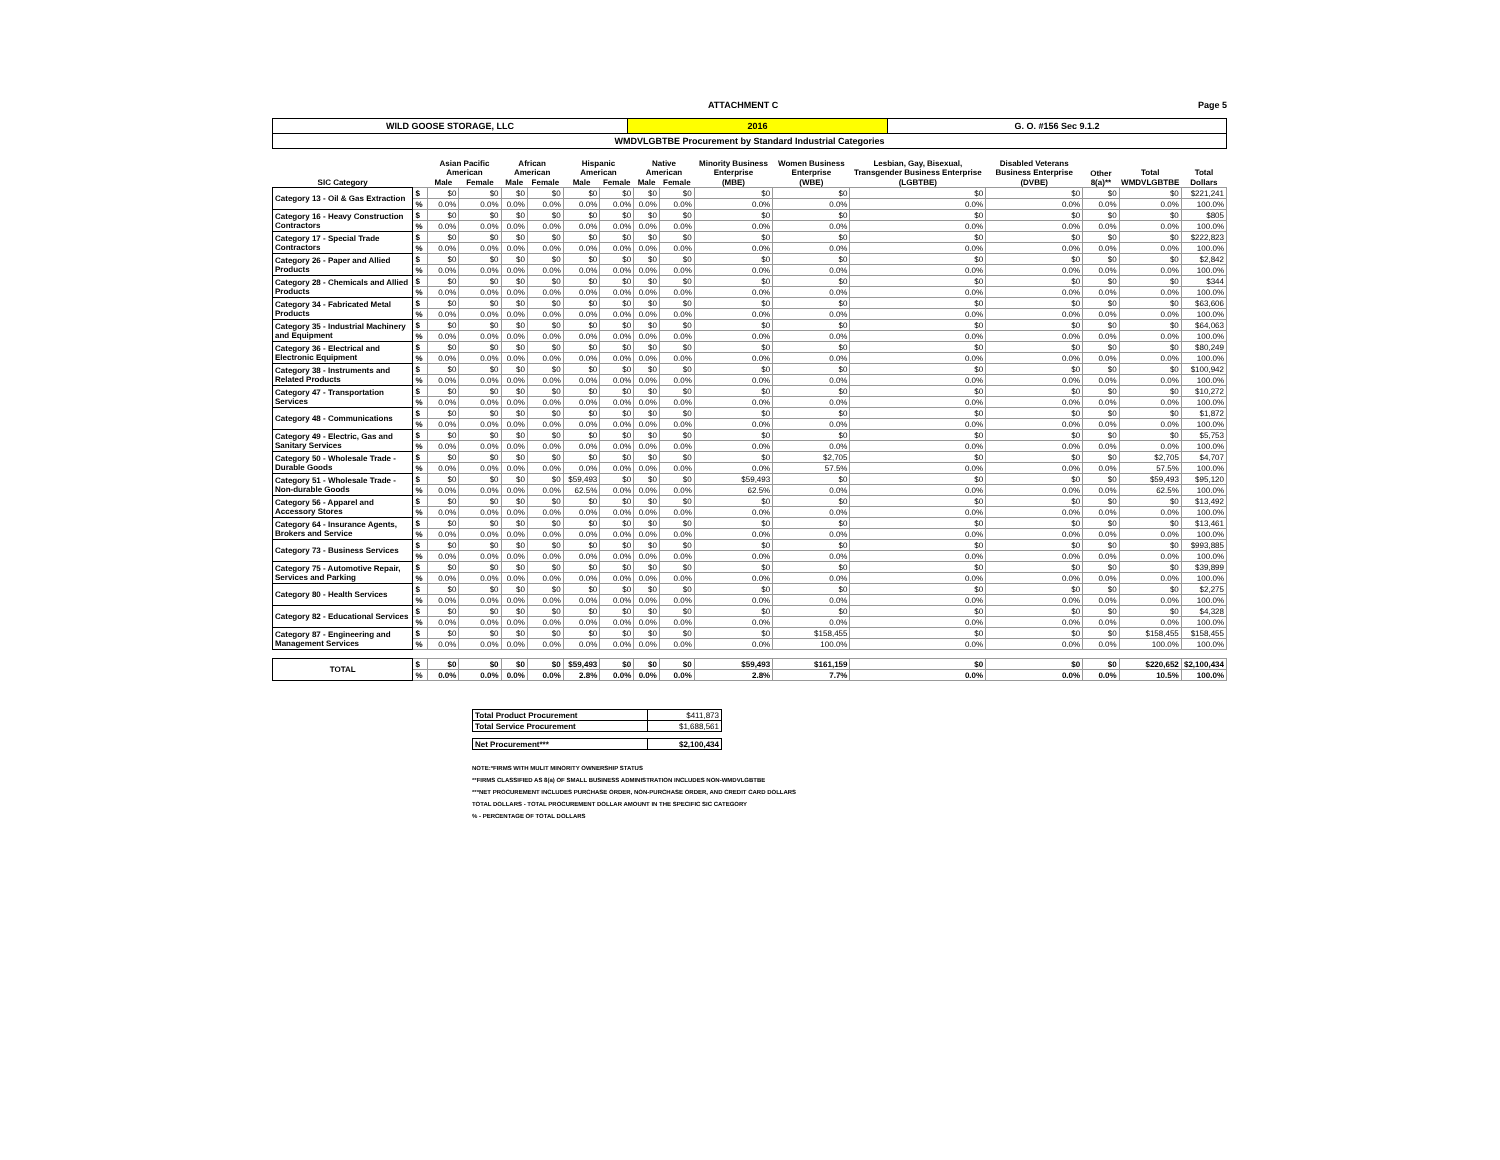ATTACHMENT C Page 5
| WILD GOOSE STORAGE, LLC | 2016 | G. O. #156 Sec 9.1.2 |
| WMDVLGBTBE Procurement by Standard Industrial Categories | | |
| | | Asian Pacific American | | African American | | Hispanic American | | Native American | | Minority Business Enterprise | Women Business Enterprise | Lesbian, Gay, Bisexual, Transgender Business Enterprise | Disabled Veterans Business Enterprise | Other 8(a)** | Total | Total |
| --- | --- | --- | --- | --- | --- | --- | --- | --- | --- | --- | --- | --- | --- | --- | --- | --- |
| SIC Category | | Male | Female | Male | Female | Male | Female | Male | Female | (MBE) | (WBE) | (LGBTBE) | (DVBE) | | WMDVLGBTBE | Dollars |
| Category 13 - Oil & Gas Extraction | $ | $0 | $0 | $0 | $0 | $0 | $0 | $0 | $0 | $0 | $0 | $0 | $0 | $0 | $0 | $221,241 |
| | % | 0.0% | 0.0% | 0.0% | 0.0% | 0.0% | 0.0% | 0.0% | 0.0% | 0.0% | 0.0% | 0.0% | 0.0% | 0.0% | 0.0% | 100.0% |
| Category 16 - Heavy Construction Contractors | $ | $0 | $0 | $0 | $0 | $0 | $0 | $0 | $0 | $0 | $0 | $0 | $0 | $0 | $0 | $805 |
| | % | 0.0% | 0.0% | 0.0% | 0.0% | 0.0% | 0.0% | 0.0% | 0.0% | 0.0% | 0.0% | 0.0% | 0.0% | 0.0% | 0.0% | 100.0% |
| Category 17 - Special Trade Contractors | $ | $0 | $0 | $0 | $0 | $0 | $0 | $0 | $0 | $0 | $0 | $0 | $0 | $0 | $0 | $222,823 |
| | % | 0.0% | 0.0% | 0.0% | 0.0% | 0.0% | 0.0% | 0.0% | 0.0% | 0.0% | 0.0% | 0.0% | 0.0% | 0.0% | 0.0% | 100.0% |
| Category 26 - Paper and Allied Products | $ | $0 | $0 | $0 | $0 | $0 | $0 | $0 | $0 | $0 | $0 | $0 | $0 | $0 | $0 | $2,842 |
| | % | 0.0% | 0.0% | 0.0% | 0.0% | 0.0% | 0.0% | 0.0% | 0.0% | 0.0% | 0.0% | 0.0% | 0.0% | 0.0% | 0.0% | 100.0% |
| Category 28 - Chemicals and Allied Products | $ | $0 | $0 | $0 | $0 | $0 | $0 | $0 | $0 | $0 | $0 | $0 | $0 | $0 | $0 | $344 |
| | % | 0.0% | 0.0% | 0.0% | 0.0% | 0.0% | 0.0% | 0.0% | 0.0% | 0.0% | 0.0% | 0.0% | 0.0% | 0.0% | 0.0% | 100.0% |
| Category 34 - Fabricated Metal Products | $ | $0 | $0 | $0 | $0 | $0 | $0 | $0 | $0 | $0 | $0 | $0 | $0 | $0 | $0 | $63,606 |
| | % | 0.0% | 0.0% | 0.0% | 0.0% | 0.0% | 0.0% | 0.0% | 0.0% | 0.0% | 0.0% | 0.0% | 0.0% | 0.0% | 0.0% | 100.0% |
| Category 35 - Industrial Machinery and Equipment | $ | $0 | $0 | $0 | $0 | $0 | $0 | $0 | $0 | $0 | $0 | $0 | $0 | $0 | $0 | $64,063 |
| | % | 0.0% | 0.0% | 0.0% | 0.0% | 0.0% | 0.0% | 0.0% | 0.0% | 0.0% | 0.0% | 0.0% | 0.0% | 0.0% | 0.0% | 100.0% |
| Category 36 - Electrical and Electronic Equipment | $ | $0 | $0 | $0 | $0 | $0 | $0 | $0 | $0 | $0 | $0 | $0 | $0 | $0 | $0 | $80,249 |
| | % | 0.0% | 0.0% | 0.0% | 0.0% | 0.0% | 0.0% | 0.0% | 0.0% | 0.0% | 0.0% | 0.0% | 0.0% | 0.0% | 0.0% | 100.0% |
| Category 38 - Instruments and Related Products | $ | $0 | $0 | $0 | $0 | $0 | $0 | $0 | $0 | $0 | $0 | $0 | $0 | $0 | $0 | $100,942 |
| | % | 0.0% | 0.0% | 0.0% | 0.0% | 0.0% | 0.0% | 0.0% | 0.0% | 0.0% | 0.0% | 0.0% | 0.0% | 0.0% | 0.0% | 100.0% |
| Category 47 - Transportation Services | $ | $0 | $0 | $0 | $0 | $0 | $0 | $0 | $0 | $0 | $0 | $0 | $0 | $0 | $0 | $10,272 |
| | % | 0.0% | 0.0% | 0.0% | 0.0% | 0.0% | 0.0% | 0.0% | 0.0% | 0.0% | 0.0% | 0.0% | 0.0% | 0.0% | 0.0% | 100.0% |
| Category 48 - Communications | $ | $0 | $0 | $0 | $0 | $0 | $0 | $0 | $0 | $0 | $0 | $0 | $0 | $0 | $0 | $1,872 |
| | % | 0.0% | 0.0% | 0.0% | 0.0% | 0.0% | 0.0% | 0.0% | 0.0% | 0.0% | 0.0% | 0.0% | 0.0% | 0.0% | 0.0% | 100.0% |
| Category 49 - Electric, Gas and Sanitary Services | $ | $0 | $0 | $0 | $0 | $0 | $0 | $0 | $0 | $0 | $0 | $0 | $0 | $0 | $0 | $5,753 |
| | % | 0.0% | 0.0% | 0.0% | 0.0% | 0.0% | 0.0% | 0.0% | 0.0% | 0.0% | 0.0% | 0.0% | 0.0% | 0.0% | 0.0% | 100.0% |
| Category 50 - Wholesale Trade - Durable Goods | $ | $0 | $0 | $0 | $0 | $0 | $0 | $0 | $0 | $0 | $2,705 | $0 | $0 | $0 | $2,705 | $4,707 |
| | % | 0.0% | 0.0% | 0.0% | 0.0% | 0.0% | 0.0% | 0.0% | 0.0% | 0.0% | 57.5% | 0.0% | 0.0% | 0.0% | 57.5% | 100.0% |
| Category 51 - Wholesale Trade - Non-durable Goods | $ | $0 | $0 | $0 | $0 | $59,493 | $0 | $0 | $0 | $59,493 | $0 | $0 | $0 | $0 | $59,493 | $95,120 |
| | % | 0.0% | 0.0% | 0.0% | 0.0% | 62.5% | 0.0% | 0.0% | 0.0% | 62.5% | 0.0% | 0.0% | 0.0% | 0.0% | 62.5% | 100.0% |
| Category 56 - Apparel and Accessory Stores | $ | $0 | $0 | $0 | $0 | $0 | $0 | $0 | $0 | $0 | $0 | $0 | $0 | $0 | $0 | $13,492 |
| | % | 0.0% | 0.0% | 0.0% | 0.0% | 0.0% | 0.0% | 0.0% | 0.0% | 0.0% | 0.0% | 0.0% | 0.0% | 0.0% | 0.0% | 100.0% |
| Category 64 - Insurance Agents, Brokers and Service | $ | $0 | $0 | $0 | $0 | $0 | $0 | $0 | $0 | $0 | $0 | $0 | $0 | $0 | $0 | $13,461 |
| | % | 0.0% | 0.0% | 0.0% | 0.0% | 0.0% | 0.0% | 0.0% | 0.0% | 0.0% | 0.0% | 0.0% | 0.0% | 0.0% | 0.0% | 100.0% |
| Category 73 - Business Services | $ | $0 | $0 | $0 | $0 | $0 | $0 | $0 | $0 | $0 | $0 | $0 | $0 | $0 | $0 | $993,885 |
| | % | 0.0% | 0.0% | 0.0% | 0.0% | 0.0% | 0.0% | 0.0% | 0.0% | 0.0% | 0.0% | 0.0% | 0.0% | 0.0% | 0.0% | 100.0% |
| Category 75 - Automotive Repair, Services and Parking | $ | $0 | $0 | $0 | $0 | $0 | $0 | $0 | $0 | $0 | $0 | $0 | $0 | $0 | $0 | $39,899 |
| | % | 0.0% | 0.0% | 0.0% | 0.0% | 0.0% | 0.0% | 0.0% | 0.0% | 0.0% | 0.0% | 0.0% | 0.0% | 0.0% | 0.0% | 100.0% |
| Category 80 - Health Services | $ | $0 | $0 | $0 | $0 | $0 | $0 | $0 | $0 | $0 | $0 | $0 | $0 | $0 | $0 | $2,275 |
| | % | 0.0% | 0.0% | 0.0% | 0.0% | 0.0% | 0.0% | 0.0% | 0.0% | 0.0% | 0.0% | 0.0% | 0.0% | 0.0% | 0.0% | 100.0% |
| Category 82 - Educational Services | $ | $0 | $0 | $0 | $0 | $0 | $0 | $0 | $0 | $0 | $0 | $0 | $0 | $0 | $0 | $4,328 |
| | % | 0.0% | 0.0% | 0.0% | 0.0% | 0.0% | 0.0% | 0.0% | 0.0% | 0.0% | 0.0% | 0.0% | 0.0% | 0.0% | 0.0% | 100.0% |
| Category 87 - Engineering and Management Services | $ | $0 | $0 | $0 | $0 | $0 | $0 | $0 | $0 | $0 | $158,455 | $0 | $0 | $0 | $158,455 | $158,455 |
| | % | 0.0% | 0.0% | 0.0% | 0.0% | 0.0% | 0.0% | 0.0% | 0.0% | 0.0% | 100.0% | 0.0% | 0.0% | 0.0% | 100.0% | 100.0% |
| TOTAL | $ | $0 | $0 | $0 | $0 | $59,493 | $0 | $0 | $0 | $59,493 | $161,159 | $0 | $0 | $0 | $220,652 | $2,100,434 |
| | % | 0.0% | 0.0% | 0.0% | 0.0% | 2.8% | 0.0% | 0.0% | 0.0% | 2.8% | 7.7% | 0.0% | 0.0% | 0.0% | 10.5% | 100.0% |
| Total Product Procurement | $411,873 |
| Total Service Procurement | $1,688,561 |
| Net Procurement*** | $2,100,434 |
NOTE:*FIRMS WITH MULIT MINORITY OWNERSHIP STATUS
**FIRMS CLASSIFIED AS 8(a) OF SMALL BUSINESS ADMINISTRATION INCLUDES NON-WMDVLGBTBE
***NET PROCUREMENT INCLUDES PURCHASE ORDER, NON-PURCHASE ORDER, AND CREDIT CARD DOLLARS
TOTAL DOLLARS - TOTAL PROCUREMENT DOLLAR AMOUNT IN THE SPECIFIC SIC CATEGORY
% - PERCENTAGE OF TOTAL DOLLARS